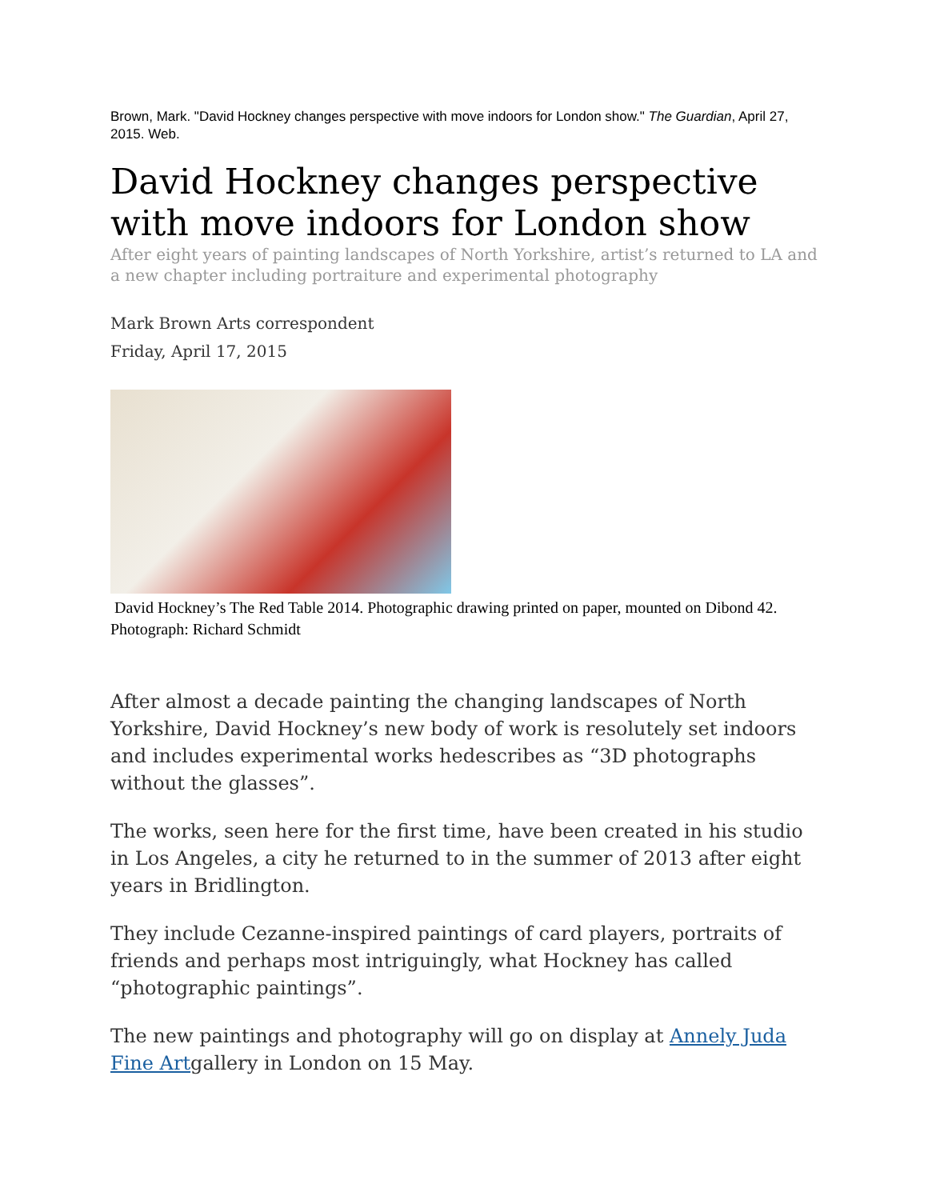Brown, Mark. "David Hockney changes perspective with move indoors for London show." The Guardian, April 27, 2015. Web.
David Hockney changes perspective with move indoors for London show
After eight years of painting landscapes of North Yorkshire, artist’s returned to LA and a new chapter including portraiture and experimental photography
Mark Brown Arts correspondent
Friday, April 17, 2015
David Hockney’s The Red Table 2014. Photographic drawing printed on paper, mounted on Dibond 42. Photograph: Richard Schmidt
After almost a decade painting the changing landscapes of North Yorkshire, David Hockney’s new body of work is resolutely set indoors and includes experimental works hedescribes as “3D photographs without the glasses”.
The works, seen here for the first time, have been created in his studio in Los Angeles, a city he returned to in the summer of 2013 after eight years in Bridlington.
They include Cezanne-inspired paintings of card players, portraits of friends and perhaps most intriguingly, what Hockney has called “photographic paintings”.
The new paintings and photography will go on display at Annely Juda Fine Artgallery in London on 15 May.